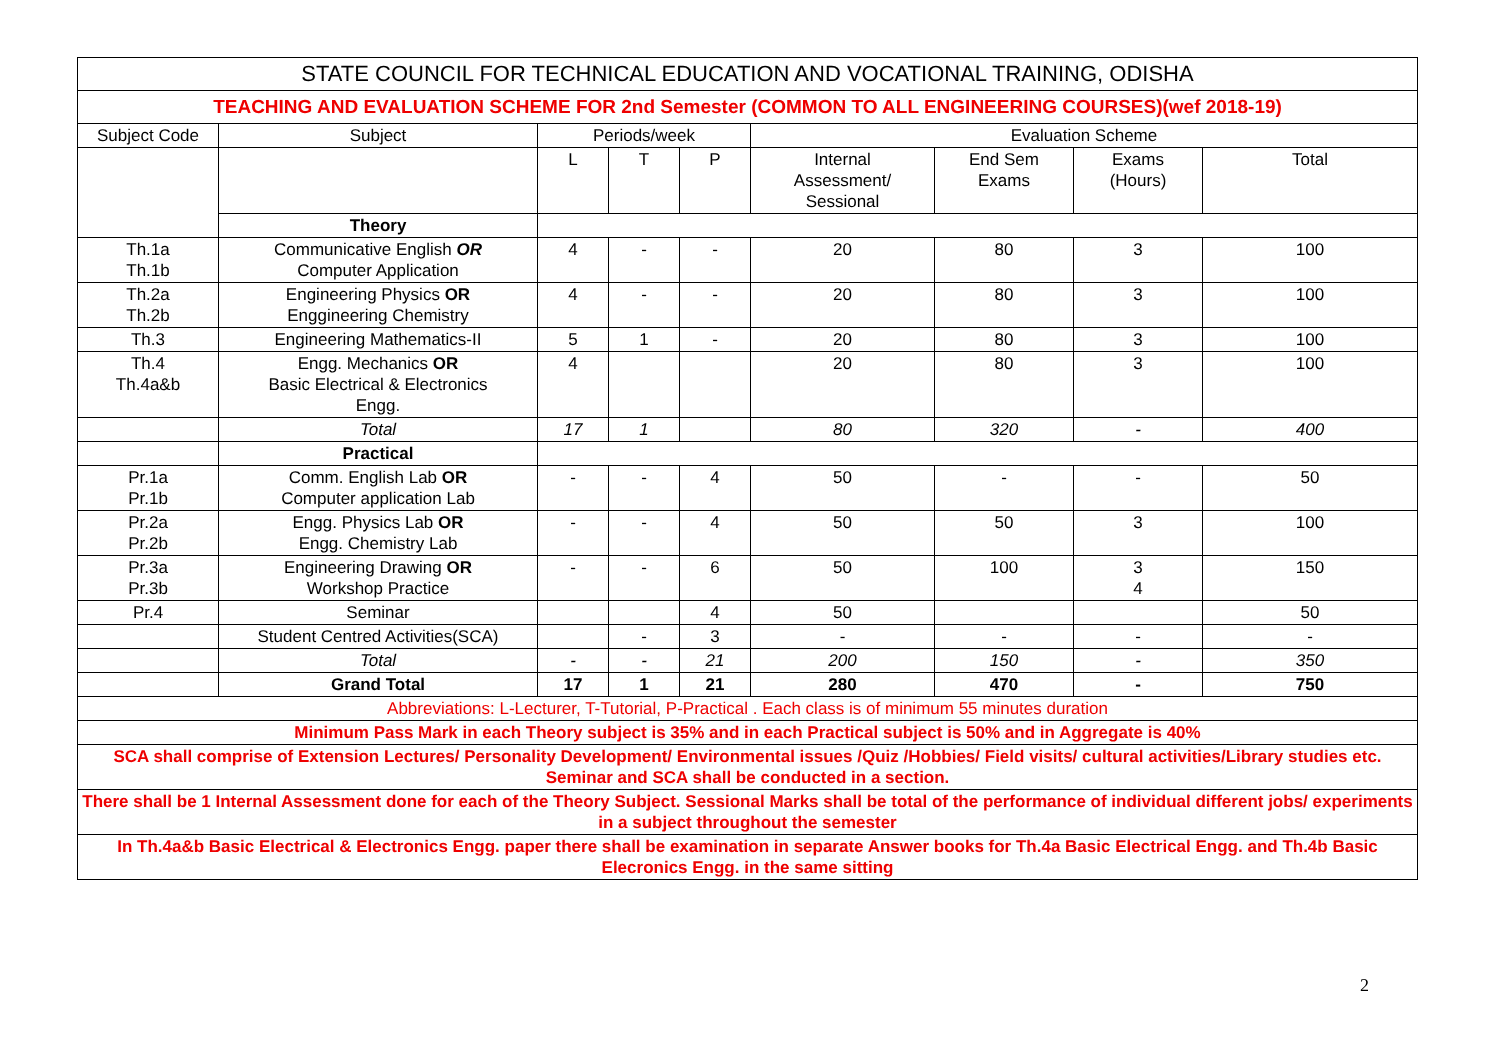| STATE COUNCIL FOR TECHNICAL EDUCATION AND VOCATIONAL TRAINING, ODISHA | | | | | | | | |
| TEACHING AND EVALUATION SCHEME FOR 2nd Semester (COMMON TO ALL ENGINEERING COURSES)(wef 2018-19) | | | | | | | | |
| Subject Code | Subject | Periods/week | | | Evaluation Scheme | | | |
| | | L | T | P | Internal Assessment/ Sessional | End Sem Exams | Exams (Hours) | Total |
| | Theory | | | | | | | |
| Th.1a Th.1b | Communicative English OR Computer Application | 4 | - | - | 20 | 80 | 3 | 100 |
| Th.2a Th.2b | Engineering Physics OR Enggineering Chemistry | 4 | - | - | 20 | 80 | 3 | 100 |
| Th.3 | Engineering Mathematics-II | 5 | 1 | - | 20 | 80 | 3 | 100 |
| Th.4 Th.4a&b | Engg. Mechanics OR Basic Electrical & Electronics Engg. | 4 | | | 20 | 80 | 3 | 100 |
| | Total | 17 | 1 | | 80 | 320 | - | 400 |
| | Practical | | | | | | | |
| Pr.1a Pr.1b | Comm. English Lab OR Computer application Lab | - | - | 4 | 50 | - | - | 50 |
| Pr.2a Pr.2b | Engg. Physics Lab OR Engg. Chemistry Lab | - | - | 4 | 50 | 50 | 3 | 100 |
| Pr.3a Pr.3b | Engineering Drawing OR Workshop Practice | - | - | 6 | 50 | 100 | 3 4 | 150 |
| Pr.4 | Seminar | | | 4 | 50 | | | 50 |
| | Student Centred Activities(SCA) | | - | 3 | - | - | - | - |
| | Total | - | - | 21 | 200 | 150 | - | 350 |
| | Grand Total | 17 | 1 | 21 | 280 | 470 | - | 750 |
| Abbreviations: L-Lecturer, T-Tutorial, P-Practical . Each class is of minimum 55 minutes duration | | | | | | | | |
| Minimum Pass Mark in each Theory subject is 35% and in each Practical subject is 50% and in Aggregate is 40% | | | | | | | | |
| SCA shall comprise of Extension Lectures/ Personality Development/ Environmental issues /Quiz /Hobbies/ Field visits/ cultural activities/Library studies etc. Seminar and SCA shall be conducted in a section. | | | | | | | | |
| There shall be 1 Internal Assessment done for each of the Theory Subject. Sessional Marks shall be total of the performance of individual different jobs/ experiments in a subject throughout the semester | | | | | | | | |
| In Th.4a&b Basic Electrical & Electronics Engg. paper there shall be examination in separate Answer books for Th.4a Basic Electrical Engg. and Th.4b Basic Elecronics Engg. in the same sitting | | | | | | | | |
2